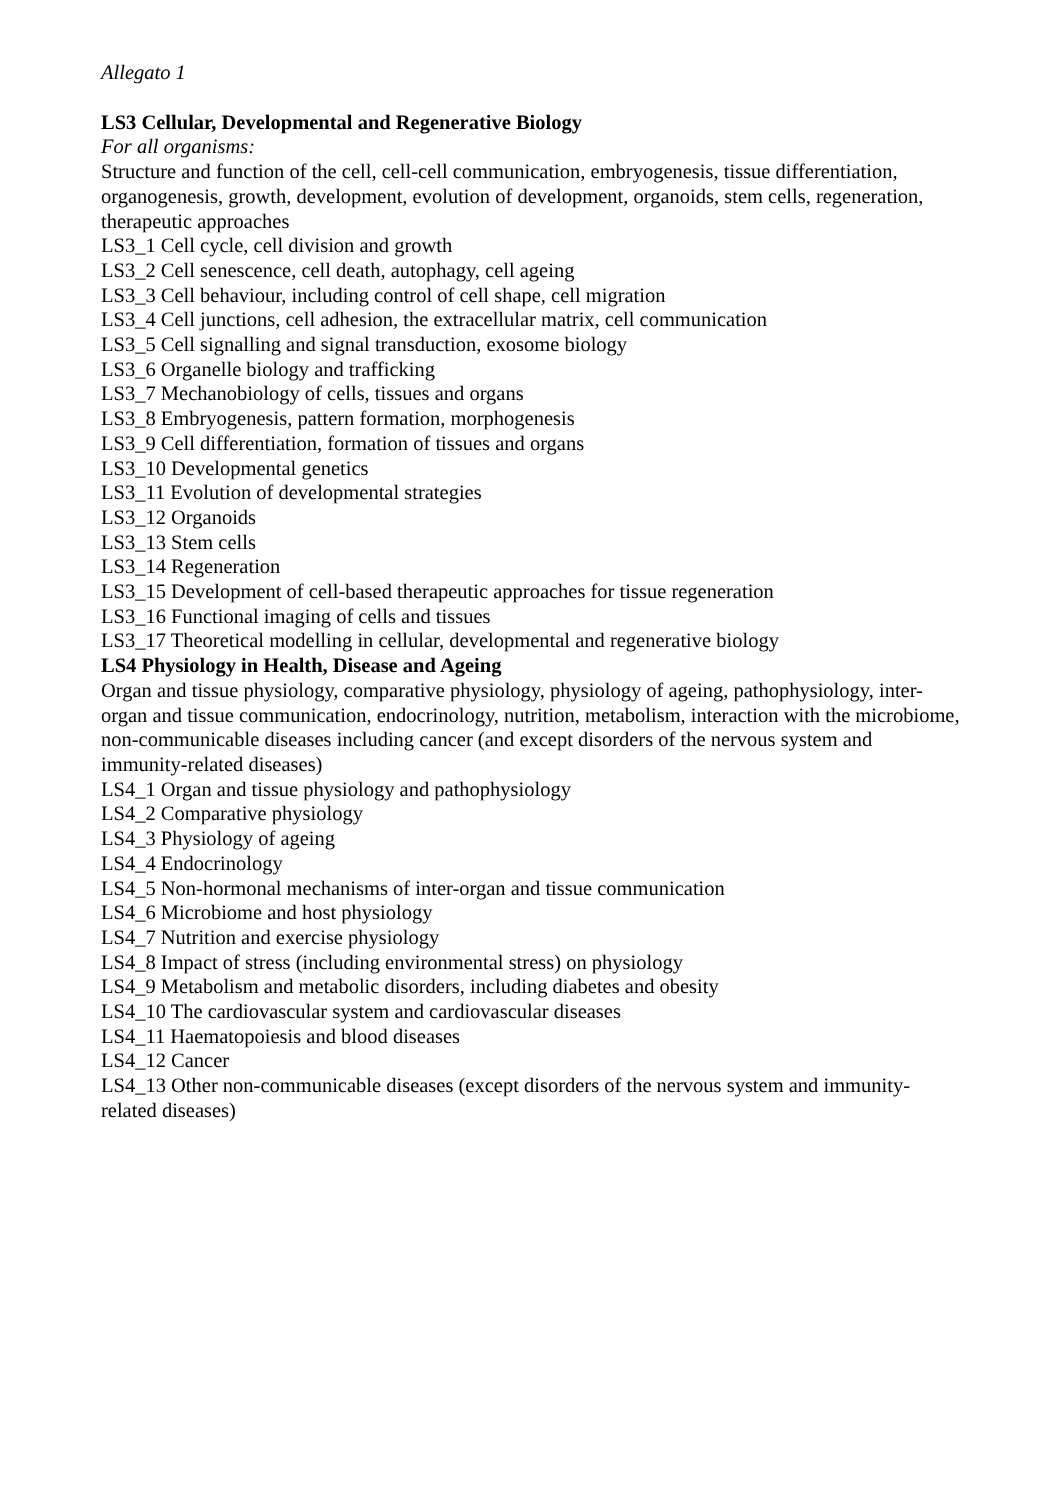Allegato 1
LS3 Cellular, Developmental and Regenerative Biology
For all organisms:
Structure and function of the cell, cell-cell communication, embryogenesis, tissue differentiation, organogenesis, growth, development, evolution of development, organoids, stem cells, regeneration, therapeutic approaches
LS3_1 Cell cycle, cell division and growth
LS3_2 Cell senescence, cell death, autophagy, cell ageing
LS3_3 Cell behaviour, including control of cell shape, cell migration
LS3_4 Cell junctions, cell adhesion, the extracellular matrix, cell communication
LS3_5 Cell signalling and signal transduction, exosome biology
LS3_6 Organelle biology and trafficking
LS3_7 Mechanobiology of cells, tissues and organs
LS3_8 Embryogenesis, pattern formation, morphogenesis
LS3_9 Cell differentiation, formation of tissues and organs
LS3_10 Developmental genetics
LS3_11 Evolution of developmental strategies
LS3_12 Organoids
LS3_13 Stem cells
LS3_14 Regeneration
LS3_15 Development of cell-based therapeutic approaches for tissue regeneration
LS3_16 Functional imaging of cells and tissues
LS3_17 Theoretical modelling in cellular, developmental and regenerative biology
LS4 Physiology in Health, Disease and Ageing
Organ and tissue physiology, comparative physiology, physiology of ageing, pathophysiology, inter-organ and tissue communication, endocrinology, nutrition, metabolism, interaction with the microbiome, non-communicable diseases including cancer (and except disorders of the nervous system and immunity-related diseases)
LS4_1 Organ and tissue physiology and pathophysiology
LS4_2 Comparative physiology
LS4_3 Physiology of ageing
LS4_4 Endocrinology
LS4_5 Non-hormonal mechanisms of inter-organ and tissue communication
LS4_6 Microbiome and host physiology
LS4_7 Nutrition and exercise physiology
LS4_8 Impact of stress (including environmental stress) on physiology
LS4_9 Metabolism and metabolic disorders, including diabetes and obesity
LS4_10 The cardiovascular system and cardiovascular diseases
LS4_11 Haematopoiesis and blood diseases
LS4_12 Cancer
LS4_13 Other non-communicable diseases (except disorders of the nervous system and immunity-related diseases)